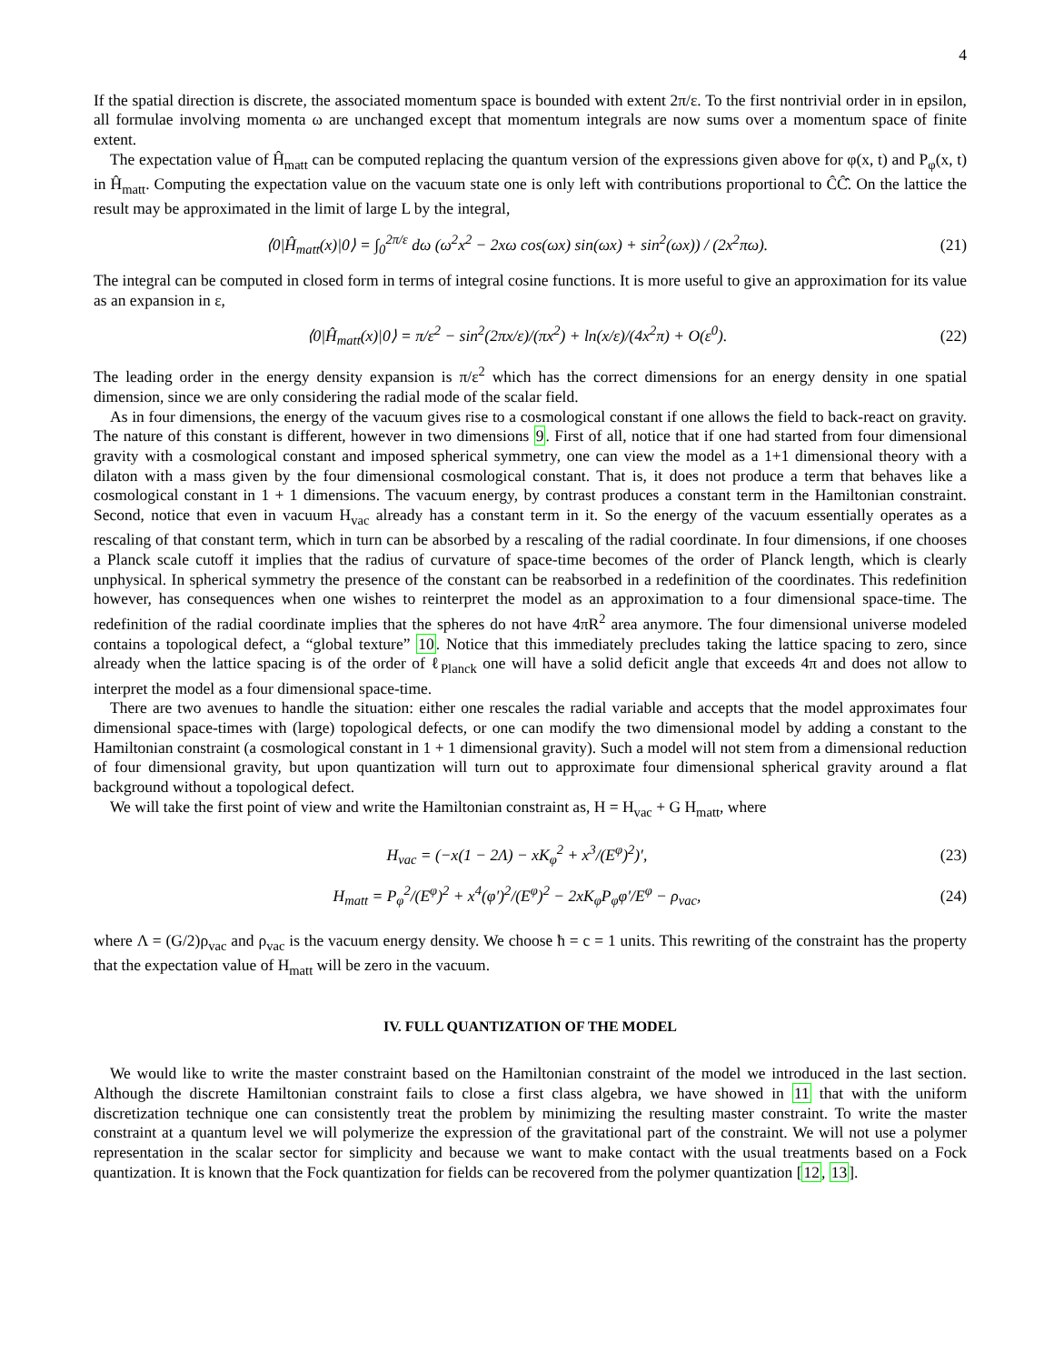4
If the spatial direction is discrete, the associated momentum space is bounded with extent 2π/ε. To the first nontrivial order in in epsilon, all formulae involving momenta ω are unchanged except that momentum integrals are now sums over a momentum space of finite extent.
The expectation value of Ĥ<sub>matt</sub> can be computed replacing the quantum version of the expressions given above for φ(x, t) and P<sub>φ</sub>(x, t) in Ĥ<sub>matt</sub>. Computing the expectation value on the vacuum state one is only left with contributions proportional to ĈĈ̂. On the lattice the result may be approximated in the limit of large L by the integral,
⟨0|Ĥ<sub>matt</sub>(x)|0⟩ = ∫<sub>0</sub><sup>2π/ε</sup> dω (ω<sup>2</sup>x<sup>2</sup> − 2xω cos(ωx) sin(ωx) + sin<sup>2</sup>(ωx)) / (2x<sup>2</sup>πω). (21)
The integral can be computed in closed form in terms of integral cosine functions. It is more useful to give an approximation for its value as an expansion in ε,
⟨0|Ĥ<sub>matt</sub>(x)|0⟩ = π/ε<sup>2</sup> − sin<sup>2</sup>(2πx/ε)/(πx<sup>2</sup>) + ln(x/ε)/(4x<sup>2</sup>π) + O(ε<sup>0</sup>). (22)
The leading order in the energy density expansion is π/ε<sup>2</sup> which has the correct dimensions for an energy density in one spatial dimension, since we are only considering the radial mode of the scalar field.
As in four dimensions, the energy of the vacuum gives rise to a cosmological constant if one allows the field to back-react on gravity. The nature of this constant is different, however in two dimensions 9. First of all, notice that if one had started from four dimensional gravity with a cosmological constant and imposed spherical symmetry, one can view the model as a 1+1 dimensional theory with a dilaton with a mass given by the four dimensional cosmological constant. That is, it does not produce a term that behaves like a cosmological constant in 1 + 1 dimensions. The vacuum energy, by contrast produces a constant term in the Hamiltonian constraint. Second, notice that even in vacuum H<sub>vac</sub> already has a constant term in it. So the energy of the vacuum essentially operates as a rescaling of that constant term, which in turn can be absorbed by a rescaling of the radial coordinate. In four dimensions, if one chooses a Planck scale cutoff it implies that the radius of curvature of space-time becomes of the order of Planck length, which is clearly unphysical. In spherical symmetry the presence of the constant can be reabsorbed in a redefinition of the coordinates. This redefinition however, has consequences when one wishes to reinterpret the model as an approximation to a four dimensional space-time. The redefinition of the radial coordinate implies that the spheres do not have 4πR<sup>2</sup> area anymore. The four dimensional universe modeled contains a topological defect, a “global texture” 10. Notice that this immediately precludes taking the lattice spacing to zero, since already when the lattice spacing is of the order of ℓ<sub>Planck</sub> one will have a solid deficit angle that exceeds 4π and does not allow to interpret the model as a four dimensional space-time.
There are two avenues to handle the situation: either one rescales the radial variable and accepts that the model approximates four dimensional space-times with (large) topological defects, or one can modify the two dimensional model by adding a constant to the Hamiltonian constraint (a cosmological constant in 1 + 1 dimensional gravity). Such a model will not stem from a dimensional reduction of four dimensional gravity, but upon quantization will turn out to approximate four dimensional spherical gravity around a flat background without a topological defect.
We will take the first point of view and write the Hamiltonian constraint as, H = H<sub>vac</sub> + G H<sub>matt</sub>, where
H<sub>vac</sub> = (−x(1 − 2Λ) − xK<sub>φ</sub><sup>2</sup> + x<sup>3</sup>/(E<sup>φ</sup>)<sup>2</sup>)′, (23)
H<sub>matt</sub> = P<sub>φ</sub><sup>2</sup>/(E<sup>φ</sup>)<sup>2</sup> + x<sup>4</sup>(φ′)<sup>2</sup>/(E<sup>φ</sup>)<sup>2</sup> − 2xK<sub>φ</sub>P<sub>φ</sub>φ′/E<sup>φ</sup> − ρ<sub>vac</sub>, (24)
where Λ = (G/2)ρ<sub>vac</sub> and ρ<sub>vac</sub> is the vacuum energy density. We choose ħ = c = 1 units. This rewriting of the constraint has the property that the expectation value of H<sub>matt</sub> will be zero in the vacuum.
IV. FULL QUANTIZATION OF THE MODEL
We would like to write the master constraint based on the Hamiltonian constraint of the model we introduced in the last section. Although the discrete Hamiltonian constraint fails to close a first class algebra, we have showed in 11 that with the uniform discretization technique one can consistently treat the problem by minimizing the resulting master constraint. To write the master constraint at a quantum level we will polymerize the expression of the gravitational part of the constraint. We will not use a polymer representation in the scalar sector for simplicity and because we want to make contact with the usual treatments based on a Fock quantization. It is known that the Fock quantization for fields can be recovered from the polymer quantization [12, 13].